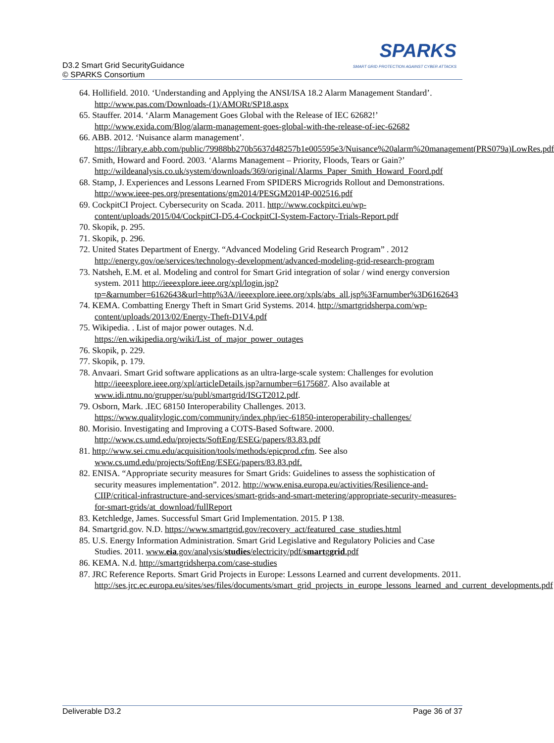D3.2 Smart Grid SecurityGuidance
© SPARKS Consortium
SPARKS
SMART GRID PROTECTION AGAINST CYBER ATTACKS
64. Hollifield. 2010. ‘Understanding and Applying the ANSI/ISA 18.2 Alarm Management Standard’. http://www.pas.com/Downloads-(1)/AMORt/SP18.aspx
65. Stauffer. 2014. ‘Alarm Management Goes Global with the Release of IEC 62682!’ http://www.exida.com/Blog/alarm-management-goes-global-with-the-release-of-iec-62682
66. ABB. 2012. ‘Nuisance alarm management’. https://library.e.abb.com/public/79988bb270b5637d48257b1e005595e3/Nuisance%20alarm%20management(PRS079a)LowRes.pdf
67. Smith, Howard and Foord. 2003. ‘Alarms Management – Priority, Floods, Tears or Gain?’ http://wildeanalysis.co.uk/system/downloads/369/original/Alarms_Paper_Smith_Howard_Foord.pdf
68. Stamp, J. Experiences and Lessons Learned From SPIDERS Microgrids Rollout and Demonstrations. http://www.ieee-pes.org/presentations/gm2014/PESGM2014P-002516.pdf
69. CockpitCI Project. Cybersecurity on Scada. 2011. http://www.cockpitci.eu/wp-content/uploads/2015/04/CockpitCI-D5.4-CockpitCI-System-Factory-Trials-Report.pdf
70. Skopik, p. 295.
71. Skopik, p. 296.
72. United States Department of Energy. “Advanced Modeling Grid Research Program” . 2012 http://energy.gov/oe/services/technology-development/advanced-modeling-grid-research-program
73. Natsheh, E.M. et al. Modeling and control for Smart Grid integration of solar / wind energy conversion system. 2011 http://ieeexplore.ieee.org/xpl/login.jsp?tp=&arnumber=6162643&url=http%3A//ieeexplore.ieee.org/xpls/abs_all.jsp%3Farnumber%3D6162643
74. KEMA. Combatting Energy Theft in Smart Grid Systems. 2014. http://smartgridsherpa.com/wp-content/uploads/2013/02/Energy-Theft-D1V4.pdf
75. Wikipedia. . List of major power outages. N.d. https://en.wikipedia.org/wiki/List_of_major_power_outages
76. Skopik, p. 229.
77. Skopik, p. 179.
78. Anvaari. Smart Grid software applications as an ultra-large-scale system: Challenges for evolution http://ieeexplore.ieee.org/xpl/articleDetails.jsp?arnumber=6175687. Also available at www.idi.ntnu.no/grupper/su/publ/smartgrid/ISGT2012.pdf.
79. Osborn, Mark. .IEC 68150 Interoperability Challenges. 2013. https://www.qualitylogic.com/community/index.php/iec-61850-interoperability-challenges/
80. Morisio. Investigating and Improving a COTS-Based Software. 2000. http://www.cs.umd.edu/projects/SoftEng/ESEG/papers/83.83.pdf
81. http://www.sei.cmu.edu/acquisition/tools/methods/epicprod.cfm. See also www.cs.umd.edu/projects/SoftEng/ESEG/papers/83.83.pdf.
82. ENISA. “Appropriate security measures for Smart Grids: Guidelines to assess the sophistication of security measures implementation”. 2012. http://www.enisa.europa.eu/activities/Resilience-and-CIIP/critical-infrastructure-and-services/smart-grids-and-smart-metering/appropriate-security-measures-for-smart-grids/at_download/fullReport
83. Ketchledge, James. Successful Smart Grid Implementation. 2015. P 138.
84. Smartgrid.gov. N.D. https://www.smartgrid.gov/recovery_act/featured_case_studies.html
85. U.S. Energy Information Administration. Smart Grid Legislative and Regulatory Policies and Case Studies. 2011. www.eia.gov/analysis/studies/electricity/pdf/smartggrid.pdf
86. KEMA. N.d. http://smartgridsherpa.com/case-studies
87. JRC Reference Reports. Smart Grid Projects in Europe: Lessons Learned and current developments. 2011. http://ses.jrc.ec.europa.eu/sites/ses/files/documents/smart_grid_projects_in_europe_lessons_learned_and_current_developments.pdf
Deliverable D3.2 Page 36 of 37